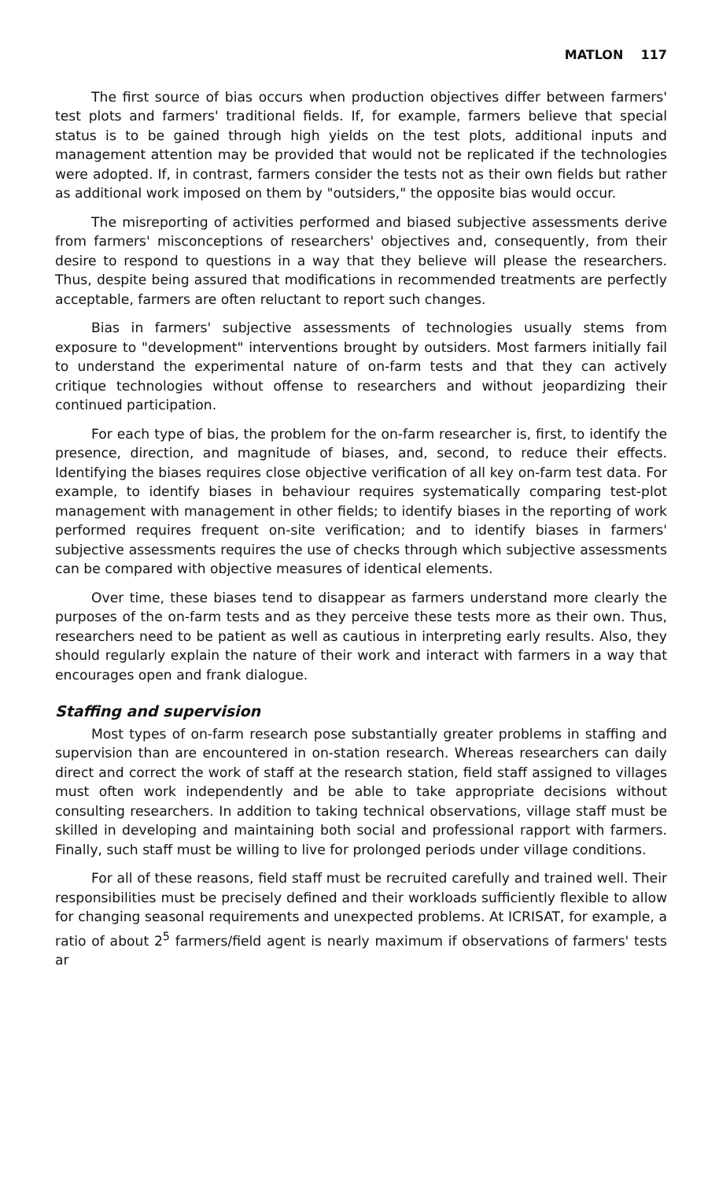MATLON 117
The first source of bias occurs when production objectives differ between farmers' test plots and farmers' traditional fields. If, for example, farmers believe that special status is to be gained through high yields on the test plots, additional inputs and management attention may be provided that would not be replicated if the technologies were adopted. If, in contrast, farmers consider the tests not as their own fields but rather as additional work imposed on them by "outsiders," the opposite bias would occur.
The misreporting of activities performed and biased subjective assessments derive from farmers' misconceptions of researchers' objectives and, consequently, from their desire to respond to questions in a way that they believe will please the researchers. Thus, despite being assured that modifications in recommended treatments are perfectly acceptable, farmers are often reluctant to report such changes.
Bias in farmers' subjective assessments of technologies usually stems from exposure to "development" interventions brought by outsiders. Most farmers initially fail to understand the experimental nature of on-farm tests and that they can actively critique technologies without offense to researchers and without jeopardizing their continued participation.
For each type of bias, the problem for the on-farm researcher is, first, to identify the presence, direction, and magnitude of biases, and, second, to reduce their effects. Identifying the biases requires close objective verification of all key on-farm test data. For example, to identify biases in behaviour requires systematically comparing test-plot management with management in other fields; to identify biases in the reporting of work performed requires frequent on-site verification; and to identify biases in farmers' subjective assessments requires the use of checks through which subjective assessments can be compared with objective measures of identical elements.
Over time, these biases tend to disappear as farmers understand more clearly the purposes of the on-farm tests and as they perceive these tests more as their own. Thus, researchers need to be patient as well as cautious in interpreting early results. Also, they should regularly explain the nature of their work and interact with farmers in a way that encourages open and frank dialogue.
Staffing and supervision
Most types of on-farm research pose substantially greater problems in staffing and supervision than are encountered in on-station research. Whereas researchers can daily direct and correct the work of staff at the research station, field staff assigned to villages must often work independently and be able to take appropriate decisions without consulting researchers. In addition to taking technical observations, village staff must be skilled in developing and maintaining both social and professional rapport with farmers. Finally, such staff must be willing to live for prolonged periods under village conditions.
For all of these reasons, field staff must be recruited carefully and trained well. Their responsibilities must be precisely defined and their workloads sufficiently flexible to allow for changing seasonal requirements and unexpected problems. At ICRISAT, for example, a ratio of about 2<sup>5</sup> farmers/field agent is nearly maximum if observations of farmers' tests ar